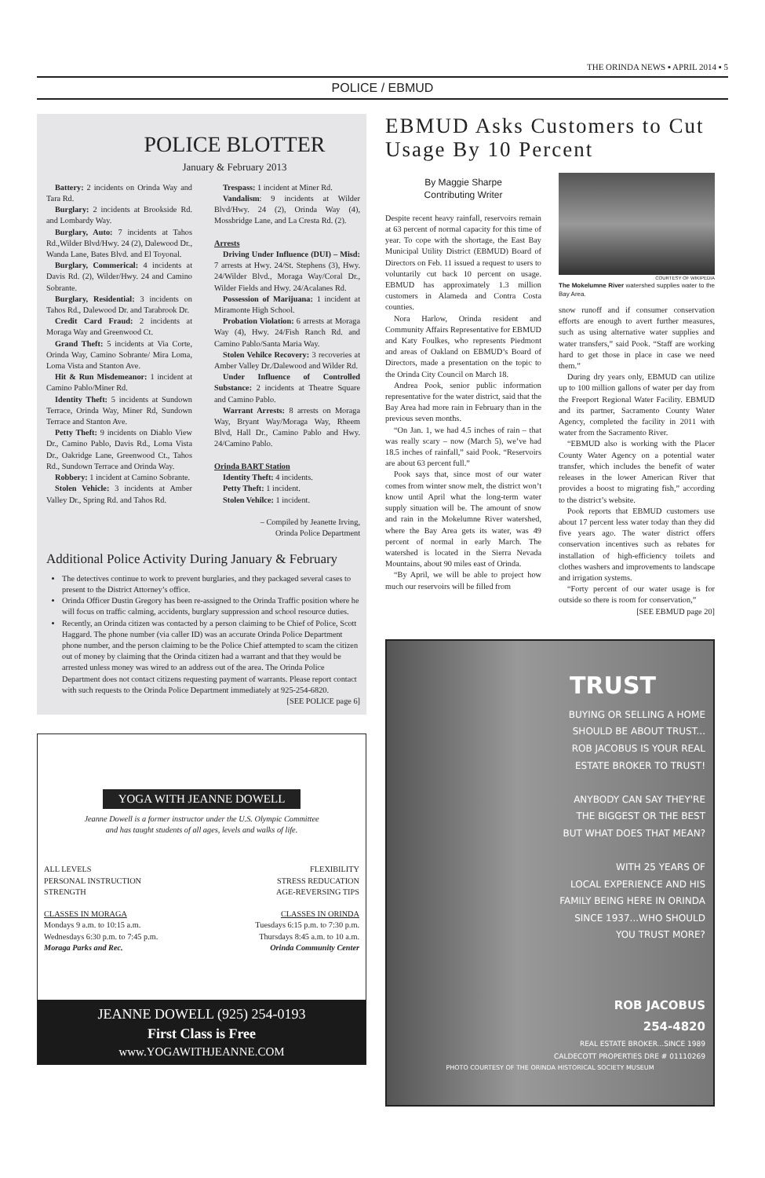THE ORINDA NEWS ▪ APRIL 2014 ▪ 5
POLICE / EBMUD
POLICE BLOTTER
January & February 2013
Battery: 2 incidents on Orinda Way and Tara Rd.
Burglary: 2 incidents at Brookside Rd. and Lombardy Way.
Burglary, Auto: 7 incidents at Tahos Rd.,Wilder Blvd/Hwy. 24 (2), Dalewood Dr., Wanda Lane, Bates Blvd. and El Toyonal.
Burglary, Commerical: 4 incidents at Davis Rd. (2), Wilder/Hwy. 24 and Camino Sobrante.
Burglary, Residential: 3 incidents on Tahos Rd., Dalewood Dr. and Tarabrook Dr.
Credit Card Fraud: 2 incidents at Moraga Way and Greenwood Ct.
Grand Theft: 5 incidents at Via Corte, Orinda Way, Camino Sobrante/ Mira Loma, Loma Vista and Stanton Ave.
Hit & Run Misdemeanor: 1 incident at Camino Pablo/Miner Rd.
Identity Theft: 5 incidents at Sundown Terrace, Orinda Way, Miner Rd, Sundown Terrace and Stanton Ave.
Petty Theft: 9 incidents on Diablo View Dr., Camino Pablo, Davis Rd., Loma Vista Dr., Oakridge Lane, Greenwood Ct., Tahos Rd., Sundown Terrace and Orinda Way.
Robbery: 1 incident at Camino Sobrante.
Stolen Vehicle: 3 incidents at Amber Valley Dr., Spring Rd. and Tahos Rd.
Trespass: 1 incident at Miner Rd.
Vandalism: 9 incidents at Wilder Blvd/Hwy. 24 (2), Orinda Way (4), Mossbridge Lane, and La Cresta Rd. (2).
Arrests
Driving Under Influence (DUI) – Misd: 7 arrests at Hwy. 24/St. Stephens (3), Hwy. 24/Wilder Blvd., Moraga Way/Coral Dr., Wilder Fields and Hwy. 24/Acalanes Rd.
Possession of Marijuana: 1 incident at Miramonte High School.
Probation Violation: 6 arrests at Moraga Way (4), Hwy. 24/Fish Ranch Rd. and Camino Pablo/Santa Maria Way.
Stolen Vehilce Recovery: 3 recoveries at Amber Valley Dr./Dalewood and Wilder Rd.
Under Influence of Controlled Substance: 2 incidents at Theatre Square and Camino Pablo.
Warrant Arrests: 8 arrests on Moraga Way, Bryant Way/Moraga Way, Rheem Blvd, Hall Dr., Camino Pablo and Hwy. 24/Camino Pablo.
Orinda BART Station
Identity Theft: 4 incidents.
Petty Theft: 1 incident.
Stolen Vehilce: 1 incident.
– Compiled by Jeanette Irving,
Orinda Police Department
Additional Police Activity During January & February
The detectives continue to work to prevent burglaries, and they packaged several cases to present to the District Attorney’s office.
Orinda Officer Dustin Gregory has been re-assigned to the Orinda Traffic position where he will focus on traffic calming, accidents, burglary suppression and school resource duties.
Recently, an Orinda citizen was contacted by a person claiming to be Chief of Police, Scott Haggard. The phone number (via caller ID) was an accurate Orinda Police Department phone number, and the person claiming to be the Police Chief attempted to scam the citizen out of money by claiming that the Orinda citizen had a warrant and that they would be arrested unless money was wired to an address out of the area. The Orinda Police Department does not contact citizens requesting payment of warrants. Please report contact with such requests to the Orinda Police Department immediately at 925-254-6820.
[SEE POLICE page 6]
YOGA WITH JEANNE DOWELL
Jeanne Dowell is a former instructor under the U.S. Olympic Committee
and has taught students of all ages, levels and walks of life.
ALL LEVELS
PERSONAL INSTRUCTION
STRENGTH
CLASSES IN MORAGA
Mondays 9 a.m. to 10:15 a.m.
Wednesdays 6:30 p.m. to 7:45 p.m.
Moraga Parks and Rec.
FLEXIBILITY
STRESS REDUCATION
AGE-REVERSING TIPS
CLASSES IN ORINDA
Tuesdays 6:15 p.m. to 7:30 p.m.
Thursdays 8:45 a.m. to 10 a.m.
Orinda Community Center
JEANNE DOWELL (925) 254-0193
First Class is Free
www.YOGAWITHJEANNE.COM
EBMUD Asks Customers to Cut Usage By 10 Percent
By Maggie Sharpe
Contributing Writer
Despite recent heavy rainfall, reservoirs remain at 63 percent of normal capacity for this time of year. To cope with the shortage, the East Bay Municipal Utility District (EBMUD) Board of Directors on Feb. 11 issued a request to users to voluntarily cut back 10 percent on usage. EBMUD has approximately 1.3 million customers in Alameda and Contra Costa counties.
Nora Harlow, Orinda resident and Community Affairs Representative for EBMUD and Katy Foulkes, who represents Piedmont and areas of Oakland on EBMUD’s Board of Directors, made a presentation on the topic to the Orinda City Council on March 18.
Andrea Pook, senior public information representative for the water district, said that the Bay Area had more rain in February than in the previous seven months.
“On Jan. 1, we had 4.5 inches of rain – that was really scary – now (March 5), we’ve had 18.5 inches of rainfall,” said Pook. “Reservoirs are about 63 percent full.”
Pook says that, since most of our water comes from winter snow melt, the district won’t know until April what the long-term water supply situation will be. The amount of snow and rain in the Mokelumne River watershed, where the Bay Area gets its water, was 49 percent of normal in early March. The watershed is located in the Sierra Nevada Mountains, about 90 miles east of Orinda.
“By April, we will be able to project how much our reservoirs will be filled from
COURTESY OF WIKIPEDIA
The Mokelumne River watershed supplies water to the Bay Area.
snow runoff and if consumer conservation efforts are enough to avert further measures, such as using alternative water supplies and water transfers,” said Pook. “Staff are working hard to get those in place in case we need them.”
During dry years only, EBMUD can utilize up to 100 million gallons of water per day from the Freeport Regional Water Facility. EBMUD and its partner, Sacramento County Water Agency, completed the facility in 2011 with water from the Sacramento River.
“EBMUD also is working with the Placer County Water Agency on a potential water transfer, which includes the benefit of water releases in the lower American River that provides a boost to migrating fish,” according to the district’s website.
Pook reports that EBMUD customers use about 17 percent less water today than they did five years ago. The water district offers conservation incentives such as rebates for installation of high-efficiency toilets and clothes washers and improvements to landscape and irrigation systems.
“Forty percent of our water usage is for outside so there is room for conservation,”
[SEE EBMUD page 20]
TRUST
BUYING OR SELLING A HOME
SHOULD BE ABOUT TRUST...
ROB JACOBUS IS YOUR REAL
ESTATE BROKER TO TRUST!
ANYBODY CAN SAY THEY'RE
THE BIGGEST OR THE BEST
BUT WHAT DOES THAT MEAN?
WITH 25 YEARS OF
LOCAL EXPERIENCE AND HIS
FAMILY BEING HERE IN ORINDA
SINCE 1937...WHO SHOULD
YOU TRUST MORE?
ROB JACOBUS
254-4820
REAL ESTATE BROKER...SINCE 1989
CALDECOTT PROPERTIES DRE # 01110269
PHOTO COURTESY OF THE ORINDA HISTORICAL SOCIETY MUSEUM